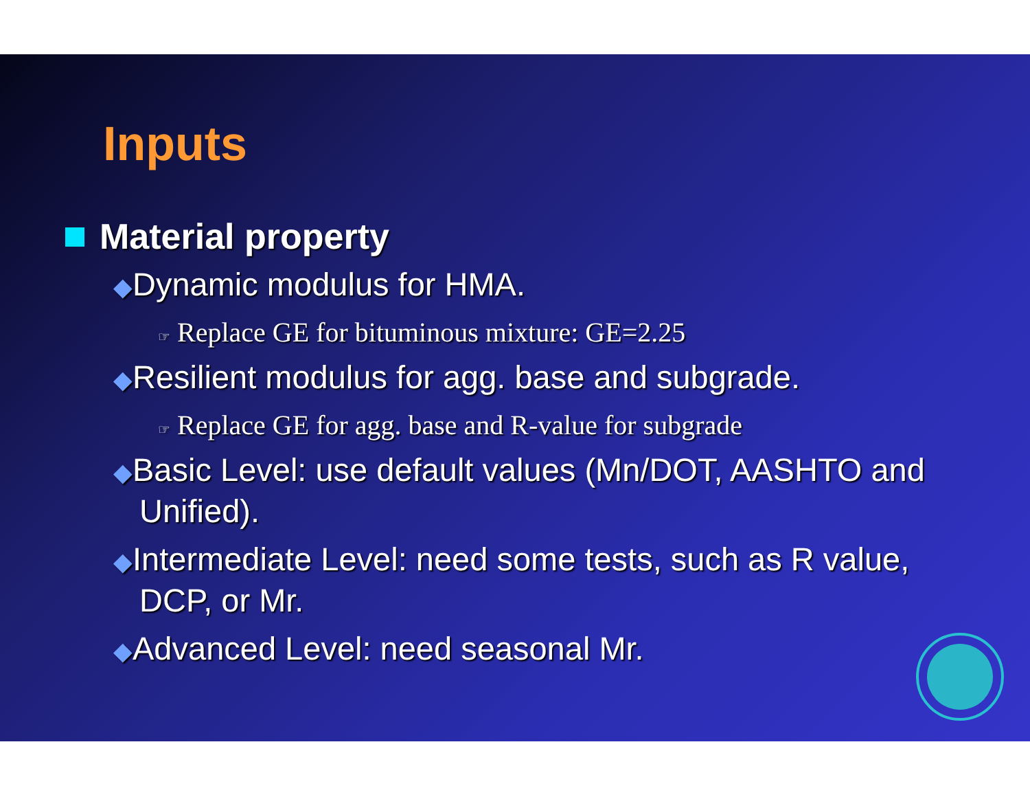Inputs
Material property
◆Dynamic modulus for HMA.
☞ Replace GE for bituminous mixture: GE=2.25
◆Resilient modulus for agg. base and subgrade.
☞ Replace GE for agg. base and R-value for subgrade
◆Basic Level: use default values (Mn/DOT, AASHTO and Unified).
◆Intermediate Level: need some tests, such as R value, DCP, or Mr.
◆Advanced Level: need seasonal Mr.